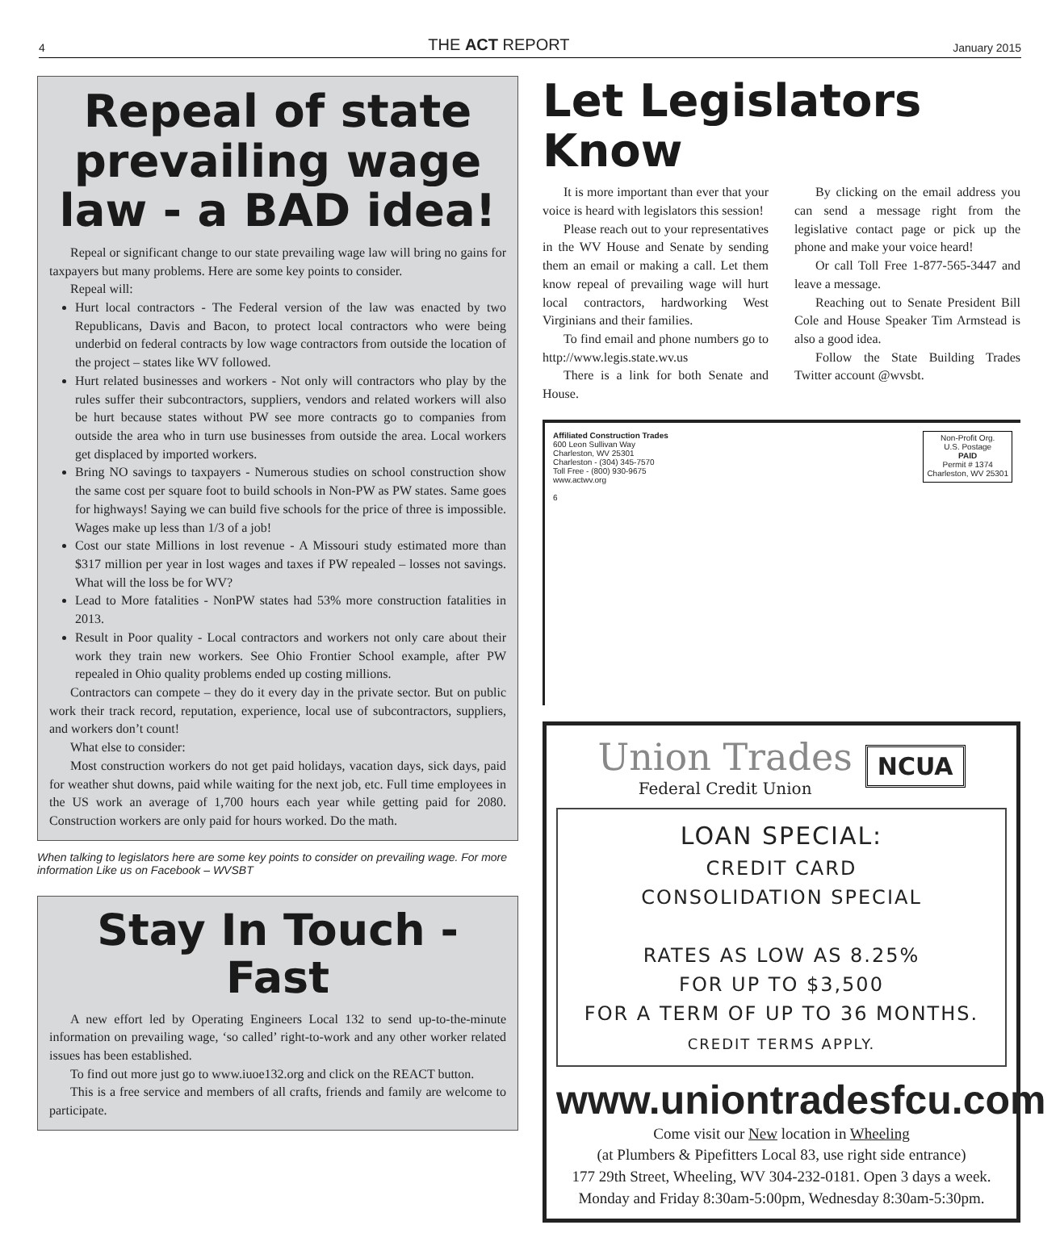4 THE ACT REPORT January 2015
Repeal of state prevailing wage law - a BAD idea!
Repeal or significant change to our state prevailing wage law will bring no gains for taxpayers but many problems. Here are some key points to consider.
Repeal will:
Hurt local contractors - The Federal version of the law was enacted by two Republicans, Davis and Bacon, to protect local contractors who were being underbid on federal contracts by low wage contractors from outside the location of the project – states like WV followed.
Hurt related businesses and workers - Not only will contractors who play by the rules suffer their subcontractors, suppliers, vendors and related workers will also be hurt because states without PW see more contracts go to companies from outside the area who in turn use businesses from outside the area. Local workers get displaced by imported workers.
Bring NO savings to taxpayers - Numerous studies on school construction show the same cost per square foot to build schools in Non-PW as PW states. Same goes for highways! Saying we can build five schools for the price of three is impossible. Wages make up less than 1/3 of a job!
Cost our state Millions in lost revenue - A Missouri study estimated more than $317 million per year in lost wages and taxes if PW repealed – losses not savings. What will the loss be for WV?
Lead to More fatalities - NonPW states had 53% more construction fatalities in 2013.
Result in Poor quality - Local contractors and workers not only care about their work they train new workers. See Ohio Frontier School example, after PW repealed in Ohio quality problems ended up costing millions.
Contractors can compete – they do it every day in the private sector. But on public work their track record, reputation, experience, local use of subcontractors, suppliers, and workers don’t count!
What else to consider:
Most construction workers do not get paid holidays, vacation days, sick days, paid for weather shut downs, paid while waiting for the next job, etc. Full time employees in the US work an average of 1,700 hours each year while getting paid for 2080. Construction workers are only paid for hours worked. Do the math.
When talking to legislators here are some key points to consider on prevailing wage. For more information Like us on Facebook – WVSBT
Stay In Touch - Fast
A new effort led by Operating Engineers Local 132 to send up-to-the-minute information on prevailing wage, ‘so called’ right-to-work and any other worker related issues has been established.
To find out more just go to www.iuoe132.org and click on the REACT button.
This is a free service and members of all crafts, friends and family are welcome to participate.
Let Legislators Know
It is more important than ever that your voice is heard with legislators this session!
Please reach out to your representatives in the WV House and Senate by sending them an email or making a call. Let them know repeal of prevailing wage will hurt local contractors, hardworking West Virginians and their families.
To find email and phone numbers go to http://www.legis.state.wv.us
There is a link for both Senate and House.
By clicking on the email address you can send a message right from the legislative contact page or pick up the phone and make your voice heard!
Or call Toll Free 1-877-565-3447 and leave a message.
Reaching out to Senate President Bill Cole and House Speaker Tim Armstead is also a good idea.
Follow the State Building Trades Twitter account @wvsbt.
Affiliated Construction Trades
600 Leon Sullivan Way
Charleston, WV 25301
Charleston - (304) 345-7570
Toll Free - (800) 930-9675
www.actwv.org
6
Non-Profit Org.
U.S. Postage
PAID
Permit # 1374
Charleston, WV 25301
Union Trades
Federal Credit Union
NCUA
LOAN SPECIAL:
CREDIT CARD
CONSOLIDATION SPECIAL
RATES AS LOW AS 8.25%
FOR UP TO $3,500
FOR A TERM OF UP TO 36 MONTHS.
CREDIT TERMS APPLY.
www.uniontradesfcu.com
Come visit our New location in Wheeling
(at Plumbers & Pipefitters Local 83, use right side entrance)
177 29th Street, Wheeling, WV 304-232-0181. Open 3 days a week.
Monday and Friday 8:30am-5:00pm, Wednesday 8:30am-5:30pm.